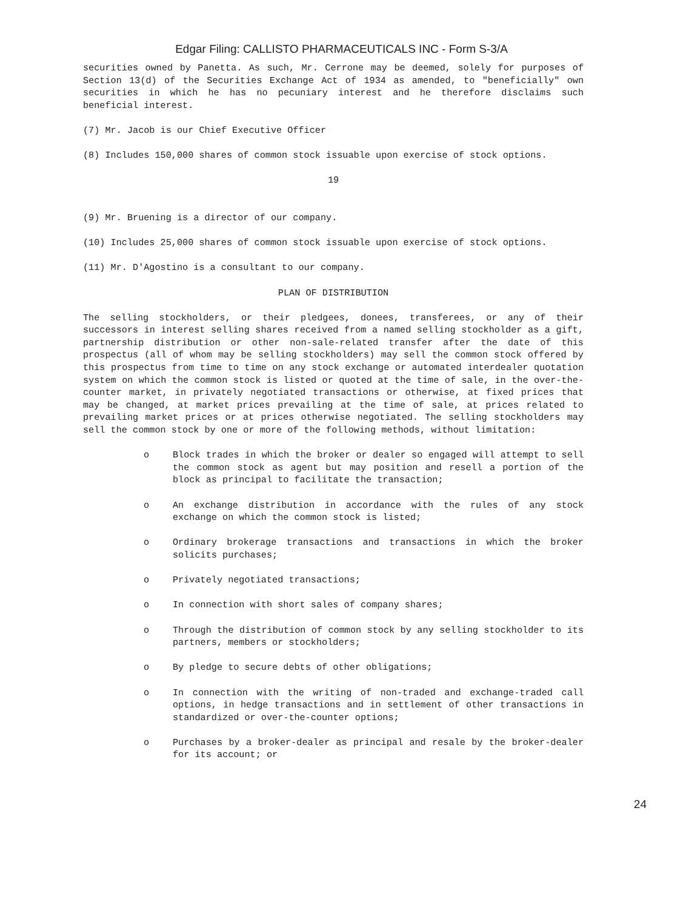Edgar Filing: CALLISTO PHARMACEUTICALS INC - Form S-3/A
securities owned by Panetta. As such, Mr. Cerrone may be deemed, solely for purposes of Section 13(d) of the Securities Exchange Act of 1934 as amended, to "beneficially" own securities in which he has no pecuniary interest and he therefore disclaims such beneficial interest.
(7) Mr. Jacob is our Chief Executive Officer
(8) Includes 150,000 shares of common stock issuable upon exercise of stock options.
19
(9) Mr. Bruening is a director of our company.
(10) Includes 25,000 shares of common stock issuable upon exercise of stock options.
(11) Mr. D'Agostino is a consultant to our company.
PLAN OF DISTRIBUTION
The selling stockholders, or their pledgees, donees, transferees, or any of their successors in interest selling shares received from a named selling stockholder as a gift, partnership distribution or other non-sale-related transfer after the date of this prospectus (all of whom may be selling stockholders) may sell the common stock offered by this prospectus from time to time on any stock exchange or automated interdealer quotation system on which the common stock is listed or quoted at the time of sale, in the over-the-counter market, in privately negotiated transactions or otherwise, at fixed prices that may be changed, at market prices prevailing at the time of sale, at prices related to prevailing market prices or at prices otherwise negotiated. The selling stockholders may sell the common stock by one or more of the following methods, without limitation:
o Block trades in which the broker or dealer so engaged will attempt to sell the common stock as agent but may position and resell a portion of the block as principal to facilitate the transaction;
o An exchange distribution in accordance with the rules of any stock exchange on which the common stock is listed;
o Ordinary brokerage transactions and transactions in which the broker solicits purchases;
o Privately negotiated transactions;
o In connection with short sales of company shares;
o Through the distribution of common stock by any selling stockholder to its partners, members or stockholders;
o By pledge to secure debts of other obligations;
o In connection with the writing of non-traded and exchange-traded call options, in hedge transactions and in settlement of other transactions in standardized or over-the-counter options;
o Purchases by a broker-dealer as principal and resale by the broker-dealer for its account; or
24